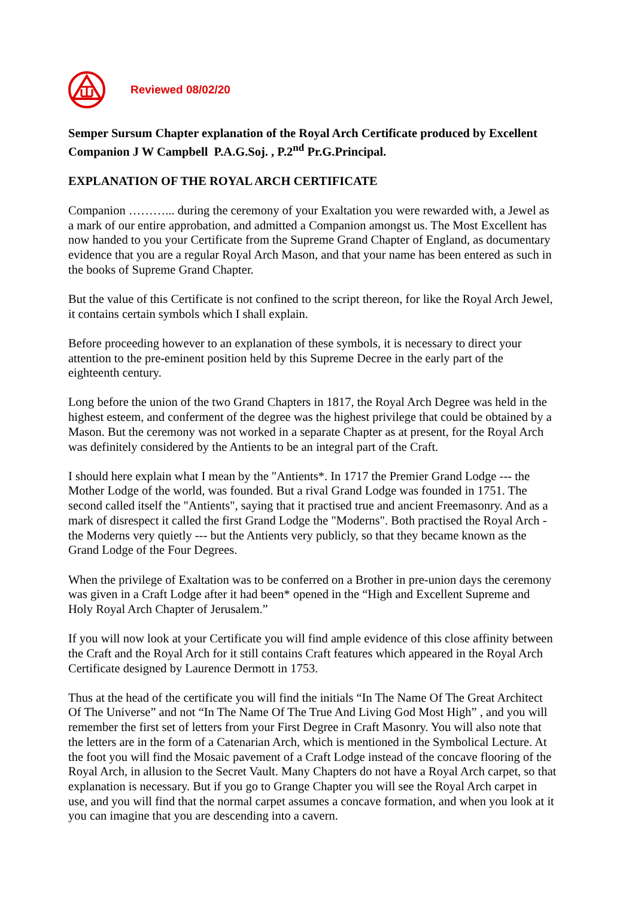Reviewed 08/02/20
Semper Sursum Chapter explanation of the Royal Arch Certificate produced by Excellent Companion J W Campbell P.A.G.Soj. , P.2<sup>nd</sup> Pr.G.Principal.
EXPLANATION OF THE ROYAL ARCH CERTIFICATE
Companion ………... during the ceremony of your Exaltation you were rewarded with, a Jewel as a mark of our entire approbation, and admitted a Companion amongst us. The Most Excellent has now handed to you your Certificate from the Supreme Grand Chapter of England, as documentary evidence that you are a regular Royal Arch Mason, and that your name has been entered as such in the books of Supreme Grand Chapter.
But the value of this Certificate is not confined to the script thereon, for like the Royal Arch Jewel, it contains certain symbols which I shall explain.
Before proceeding however to an explanation of these symbols, it is necessary to direct your attention to the pre-eminent position held by this Supreme Decree in the early part of the eighteenth century.
Long before the union of the two Grand Chapters in 1817, the Royal Arch Degree was held in the highest esteem, and conferment of the degree was the highest privilege that could be obtained by a Mason. But the ceremony was not worked in a separate Chapter as at present, for the Royal Arch was definitely considered by the Antients to be an integral part of the Craft.
I should here explain what I mean by the "Antients*. In 1717 the Premier Grand Lodge --- the Mother Lodge of the world, was founded. But a rival Grand Lodge was founded in 1751. The second called itself the "Antients", saying that it practised true and ancient Freemasonry. And as a mark of disrespect it called the first Grand Lodge the "Moderns". Both practised the Royal Arch - the Moderns very quietly --- but the Antients very publicly, so that they became known as the Grand Lodge of the Four Degrees.
When the privilege of Exaltation was to be conferred on a Brother in pre-union days the ceremony was given in a Craft Lodge after it had been* opened in the “High and Excellent Supreme and Holy Royal Arch Chapter of Jerusalem.”
If you will now look at your Certificate you will find ample evidence of this close affinity between the Craft and the Royal Arch for it still contains Craft features which appeared in the Royal Arch Certificate designed by Laurence Dermott in 1753.
Thus at the head of the certificate you will find the initials “In The Name Of The Great Architect Of The Universe” and not “In The Name Of The True And Living God Most High” , and you will remember the first set of letters from your First Degree in Craft Masonry. You will also note that the letters are in the form of a Catenarian Arch, which is mentioned in the Symbolical Lecture. At the foot you will find the Mosaic pavement of a Craft Lodge instead of the concave flooring of the Royal Arch, in allusion to the Secret Vault. Many Chapters do not have a Royal Arch carpet, so that explanation is necessary. But if you go to Grange Chapter you will see the Royal Arch carpet in use, and you will find that the normal carpet assumes a concave formation, and when you look at it you can imagine that you are descending into a cavern.